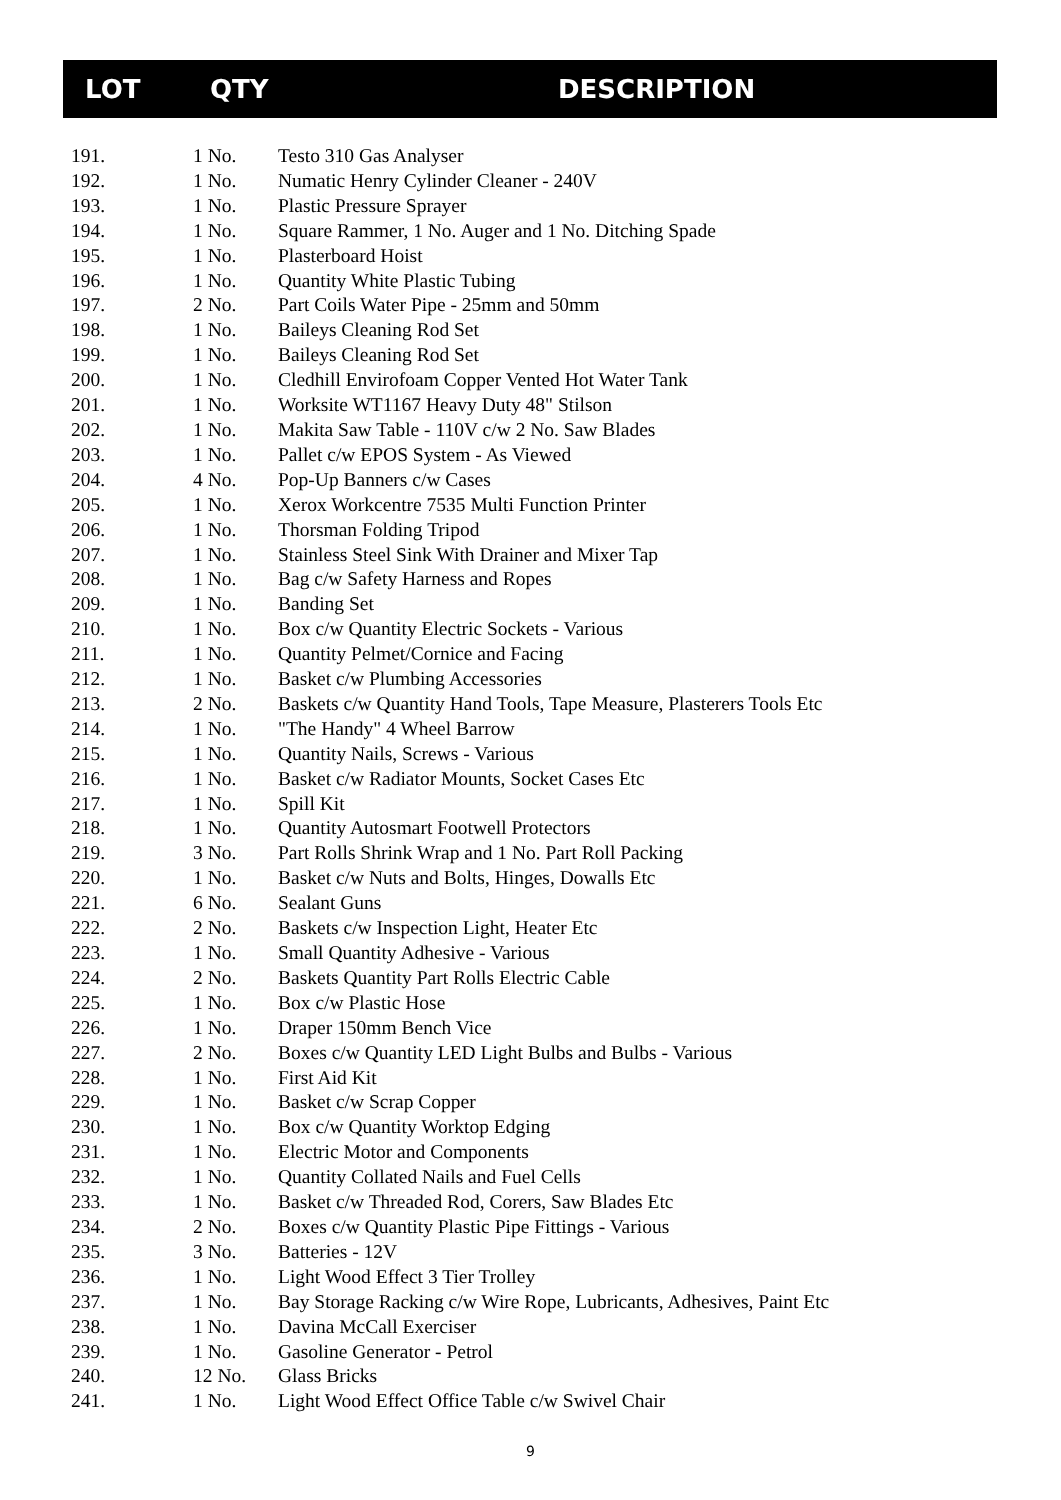| LOT | QTY | DESCRIPTION |
| --- | --- | --- |
| 191. | 1 No. | Testo 310 Gas Analyser |
| 192. | 1 No. | Numatic Henry Cylinder Cleaner - 240V |
| 193. | 1 No. | Plastic Pressure Sprayer |
| 194. | 1 No. | Square Rammer, 1 No. Auger and 1 No. Ditching Spade |
| 195. | 1 No. | Plasterboard Hoist |
| 196. | 1 No. | Quantity White Plastic Tubing |
| 197. | 2 No. | Part Coils Water Pipe - 25mm and 50mm |
| 198. | 1 No. | Baileys Cleaning Rod Set |
| 199. | 1 No. | Baileys Cleaning Rod Set |
| 200. | 1 No. | Cledhill Envirofoam Copper Vented Hot Water Tank |
| 201. | 1 No. | Worksite WT1167 Heavy Duty 48" Stilson |
| 202. | 1 No. | Makita Saw Table - 110V c/w 2 No. Saw Blades |
| 203. | 1 No. | Pallet c/w EPOS System - As Viewed |
| 204. | 4 No. | Pop-Up Banners c/w Cases |
| 205. | 1 No. | Xerox Workcentre 7535 Multi Function Printer |
| 206. | 1 No. | Thorsman Folding Tripod |
| 207. | 1 No. | Stainless Steel Sink With Drainer and Mixer Tap |
| 208. | 1 No. | Bag c/w Safety Harness and Ropes |
| 209. | 1 No. | Banding Set |
| 210. | 1 No. | Box c/w Quantity Electric Sockets - Various |
| 211. | 1 No. | Quantity Pelmet/Cornice and Facing |
| 212. | 1 No. | Basket c/w Plumbing Accessories |
| 213. | 2 No. | Baskets c/w Quantity Hand Tools, Tape Measure, Plasterers Tools Etc |
| 214. | 1 No. | "The Handy" 4 Wheel Barrow |
| 215. | 1 No. | Quantity Nails, Screws - Various |
| 216. | 1 No. | Basket c/w Radiator Mounts, Socket Cases Etc |
| 217. | 1 No. | Spill Kit |
| 218. | 1 No. | Quantity Autosmart Footwell Protectors |
| 219. | 3 No. | Part Rolls Shrink Wrap and 1 No. Part Roll Packing |
| 220. | 1 No. | Basket c/w Nuts and Bolts, Hinges, Dowalls Etc |
| 221. | 6 No. | Sealant Guns |
| 222. | 2 No. | Baskets c/w Inspection Light, Heater Etc |
| 223. | 1 No. | Small Quantity Adhesive - Various |
| 224. | 2 No. | Baskets Quantity Part Rolls Electric Cable |
| 225. | 1 No. | Box c/w Plastic Hose |
| 226. | 1 No. | Draper 150mm Bench Vice |
| 227. | 2 No. | Boxes c/w Quantity LED Light Bulbs and Bulbs - Various |
| 228. | 1 No. | First Aid Kit |
| 229. | 1 No. | Basket c/w Scrap Copper |
| 230. | 1 No. | Box c/w Quantity Worktop Edging |
| 231. | 1 No. | Electric Motor and Components |
| 232. | 1 No. | Quantity Collated Nails and Fuel Cells |
| 233. | 1 No. | Basket c/w Threaded Rod, Corers, Saw Blades Etc |
| 234. | 2 No. | Boxes c/w Quantity Plastic Pipe Fittings - Various |
| 235. | 3 No. | Batteries - 12V |
| 236. | 1 No. | Light Wood Effect 3 Tier Trolley |
| 237. | 1 No. | Bay Storage Racking c/w Wire Rope, Lubricants, Adhesives, Paint Etc |
| 238. | 1 No. | Davina McCall Exerciser |
| 239. | 1 No. | Gasoline Generator - Petrol |
| 240. | 12 No. | Glass Bricks |
| 241. | 1 No. | Light Wood Effect Office Table c/w Swivel Chair |
9